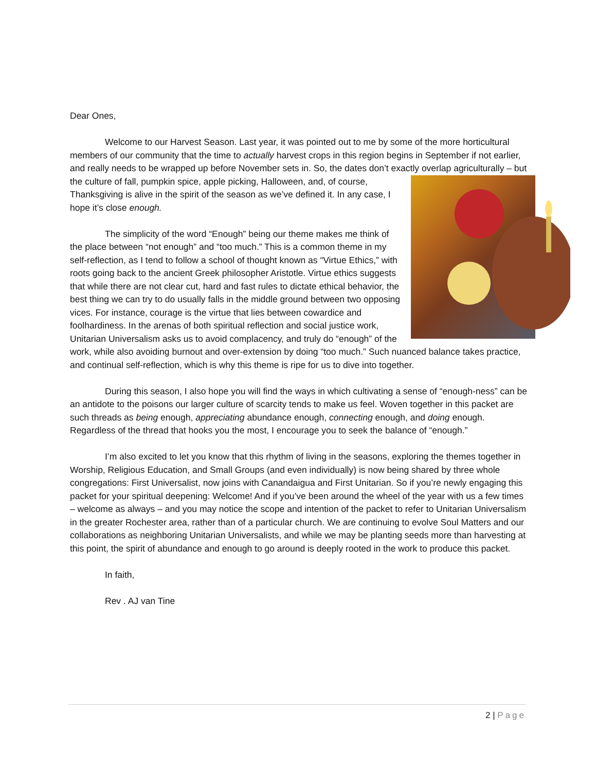Dear Ones,
Welcome to our Harvest Season. Last year, it was pointed out to me by some of the more horticultural members of our community that the time to actually harvest crops in this region begins in September if not earlier, and really needs to be wrapped up before November sets in. So, the dates don’t exactly overlap agriculturally – but the culture of fall, pumpkin spice, apple picking, Halloween, and, of course, Thanksgiving is alive in the spirit of the season as we’ve defined it. In any case, I hope it’s close enough.
The simplicity of the word “Enough” being our theme makes me think of the place between “not enough” and “too much.” This is a common theme in my self-reflection, as I tend to follow a school of thought known as “Virtue Ethics,” with roots going back to the ancient Greek philosopher Aristotle. Virtue ethics suggests that while there are not clear cut, hard and fast rules to dictate ethical behavior, the best thing we can try to do usually falls in the middle ground between two opposing vices. For instance, courage is the virtue that lies between cowardice and foolhardiness. In the arenas of both spiritual reflection and social justice work, Unitarian Universalism asks us to avoid complacency, and truly do “enough” of the work, while also avoiding burnout and over-extension by doing “too much.” Such nuanced balance takes practice, and continual self-reflection, which is why this theme is ripe for us to dive into together.
During this season, I also hope you will find the ways in which cultivating a sense of “enough-ness” can be an antidote to the poisons our larger culture of scarcity tends to make us feel. Woven together in this packet are such threads as being enough, appreciating abundance enough, connecting enough, and doing enough. Regardless of the thread that hooks you the most, I encourage you to seek the balance of “enough.”
I’m also excited to let you know that this rhythm of living in the seasons, exploring the themes together in Worship, Religious Education, and Small Groups (and even individually) is now being shared by three whole congregations: First Universalist, now joins with Canandaigua and First Unitarian. So if you’re newly engaging this packet for your spiritual deepening: Welcome! And if you’ve been around the wheel of the year with us a few times – welcome as always – and you may notice the scope and intention of the packet to refer to Unitarian Universalism in the greater Rochester area, rather than of a particular church. We are continuing to evolve Soul Matters and our collaborations as neighboring Unitarian Universalists, and while we may be planting seeds more than harvesting at this point, the spirit of abundance and enough to go around is deeply rooted in the work to produce this packet.
In faith,
Rev . AJ van Tine
2 | Page